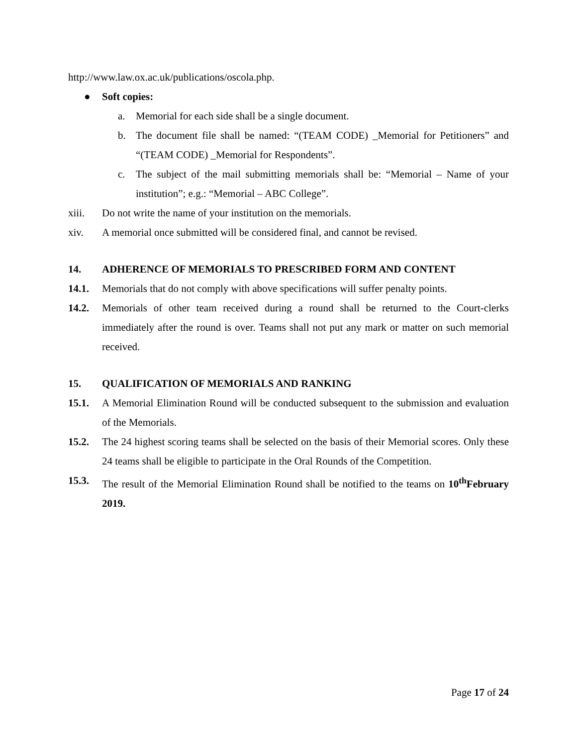http://www.law.ox.ac.uk/publications/oscola.php.
● Soft copies:
a. Memorial for each side shall be a single document.
b. The document file shall be named: “(TEAM CODE) _Memorial for Petitioners” and “(TEAM CODE) _Memorial for Respondents”.
c. The subject of the mail submitting memorials shall be: “Memorial – Name of your institution”; e.g.: “Memorial – ABC College”.
xiii. Do not write the name of your institution on the memorials.
xiv. A memorial once submitted will be considered final, and cannot be revised.
14. ADHERENCE OF MEMORIALS TO PRESCRIBED FORM AND CONTENT
14.1. Memorials that do not comply with above specifications will suffer penalty points.
14.2. Memorials of other team received during a round shall be returned to the Court-clerks immediately after the round is over. Teams shall not put any mark or matter on such memorial received.
15. QUALIFICATION OF MEMORIALS AND RANKING
15.1. A Memorial Elimination Round will be conducted subsequent to the submission and evaluation of the Memorials.
15.2. The 24 highest scoring teams shall be selected on the basis of their Memorial scores. Only these 24 teams shall be eligible to participate in the Oral Rounds of the Competition.
15.3. The result of the Memorial Elimination Round shall be notified to the teams on 10<sup>th</sup>February 2019.
Page 17 of 24